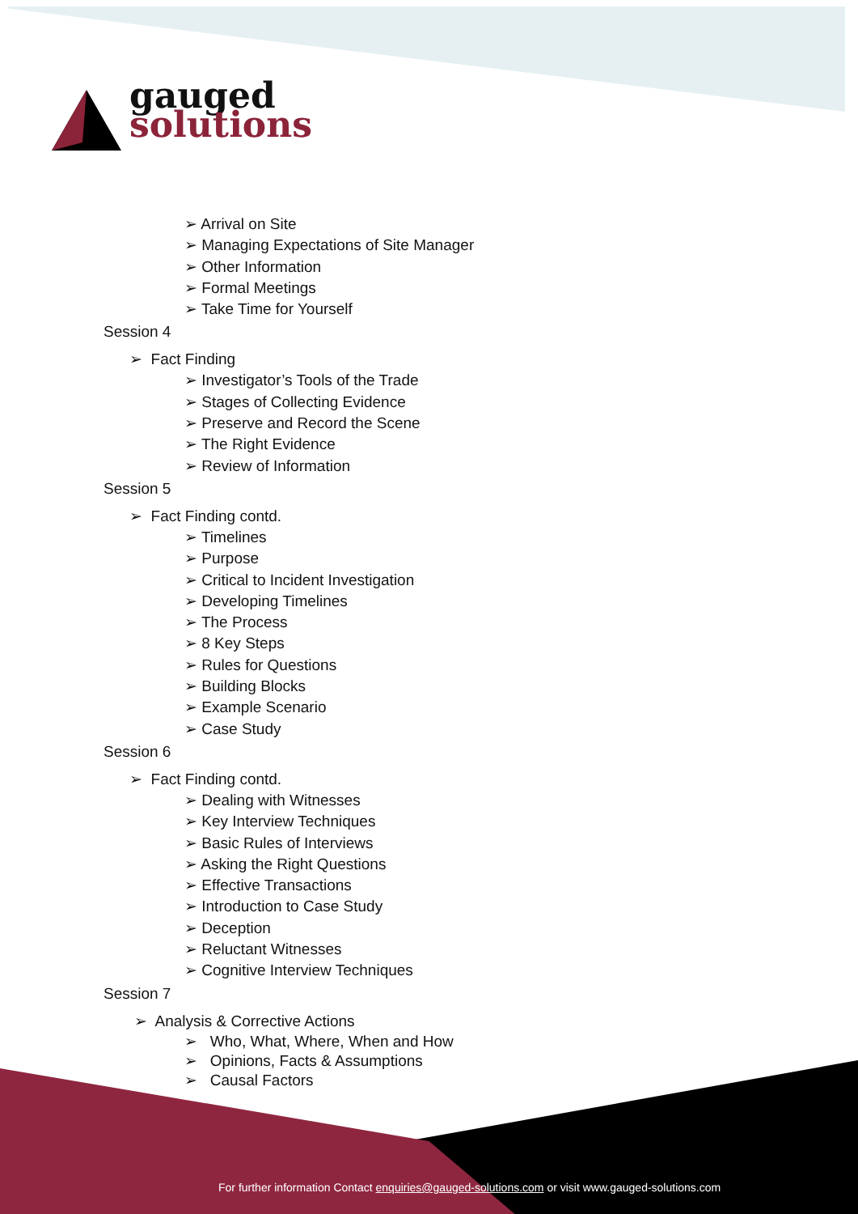gauged
solutions
➢ Arrival on Site
➢ Managing Expectations of Site Manager
➢ Other Information
➢ Formal Meetings
➢ Take Time for Yourself
Session 4
➢ Fact Finding
➢ Investigator’s Tools of the Trade
➢ Stages of Collecting Evidence
➢ Preserve and Record the Scene
➢ The Right Evidence
➢ Review of Information
Session 5
➢ Fact Finding contd.
➢ Timelines
➢ Purpose
➢ Critical to Incident Investigation
➢ Developing Timelines
➢ The Process
➢ 8 Key Steps
➢ Rules for Questions
➢ Building Blocks
➢ Example Scenario
➢ Case Study
Session 6
➢ Fact Finding contd.
➢ Dealing with Witnesses
➢ Key Interview Techniques
➢ Basic Rules of Interviews
➢ Asking the Right Questions
➢ Effective Transactions
➢ Introduction to Case Study
➢ Deception
➢ Reluctant Witnesses
➢ Cognitive Interview Techniques
Session 7
➢ Analysis & Corrective Actions
➢ Who, What, Where, When and How
➢ Opinions, Facts & Assumptions
➢ Causal Factors
For further information Contact enquiries@gauged-solutions.com or visit www.gauged-solutions.com